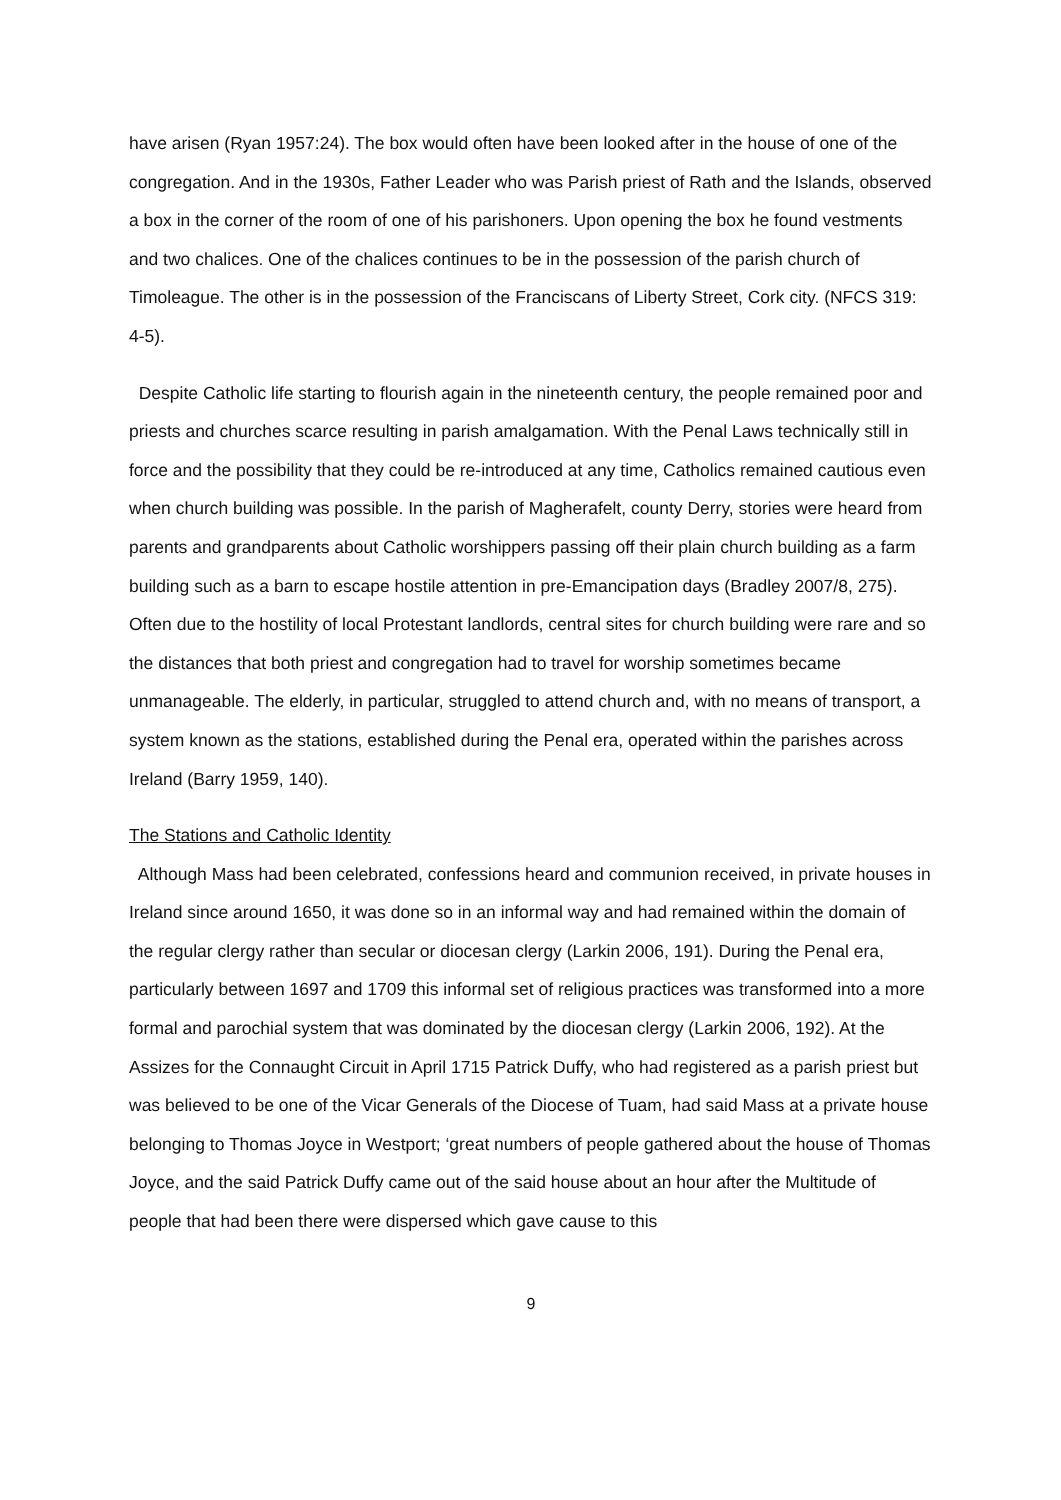have arisen (Ryan 1957:24). The box would often have been looked after in the house of one of the congregation. And in the 1930s, Father Leader who was Parish priest of Rath and the Islands, observed a box in the corner of the room of one of his parishoners. Upon opening the box he found vestments and two chalices. One of the chalices continues to be in the possession of the parish church of Timoleague. The other is in the possession of the Franciscans of Liberty Street, Cork city. (NFCS 319: 4-5).
Despite Catholic life starting to flourish again in the nineteenth century, the people remained poor and priests and churches scarce resulting in parish amalgamation. With the Penal Laws technically still in force and the possibility that they could be re-introduced at any time, Catholics remained cautious even when church building was possible. In the parish of Magherafelt, county Derry, stories were heard from parents and grandparents about Catholic worshippers passing off their plain church building as a farm building such as a barn to escape hostile attention in pre-Emancipation days (Bradley 2007/8, 275). Often due to the hostility of local Protestant landlords, central sites for church building were rare and so the distances that both priest and congregation had to travel for worship sometimes became unmanageable. The elderly, in particular, struggled to attend church and, with no means of transport, a system known as the stations, established during the Penal era, operated within the parishes across Ireland (Barry 1959, 140).
The Stations and Catholic Identity
Although Mass had been celebrated, confessions heard and communion received, in private houses in Ireland since around 1650, it was done so in an informal way and had remained within the domain of the regular clergy rather than secular or diocesan clergy (Larkin 2006, 191). During the Penal era, particularly between 1697 and 1709 this informal set of religious practices was transformed into a more formal and parochial system that was dominated by the diocesan clergy (Larkin 2006, 192). At the Assizes for the Connaught Circuit in April 1715 Patrick Duffy, who had registered as a parish priest but was believed to be one of the Vicar Generals of the Diocese of Tuam, had said Mass at a private house belonging to Thomas Joyce in Westport; ‘great numbers of people gathered about the house of Thomas Joyce, and the said Patrick Duffy came out of the said house about an hour after the Multitude of people that had been there were dispersed which gave cause to this
9